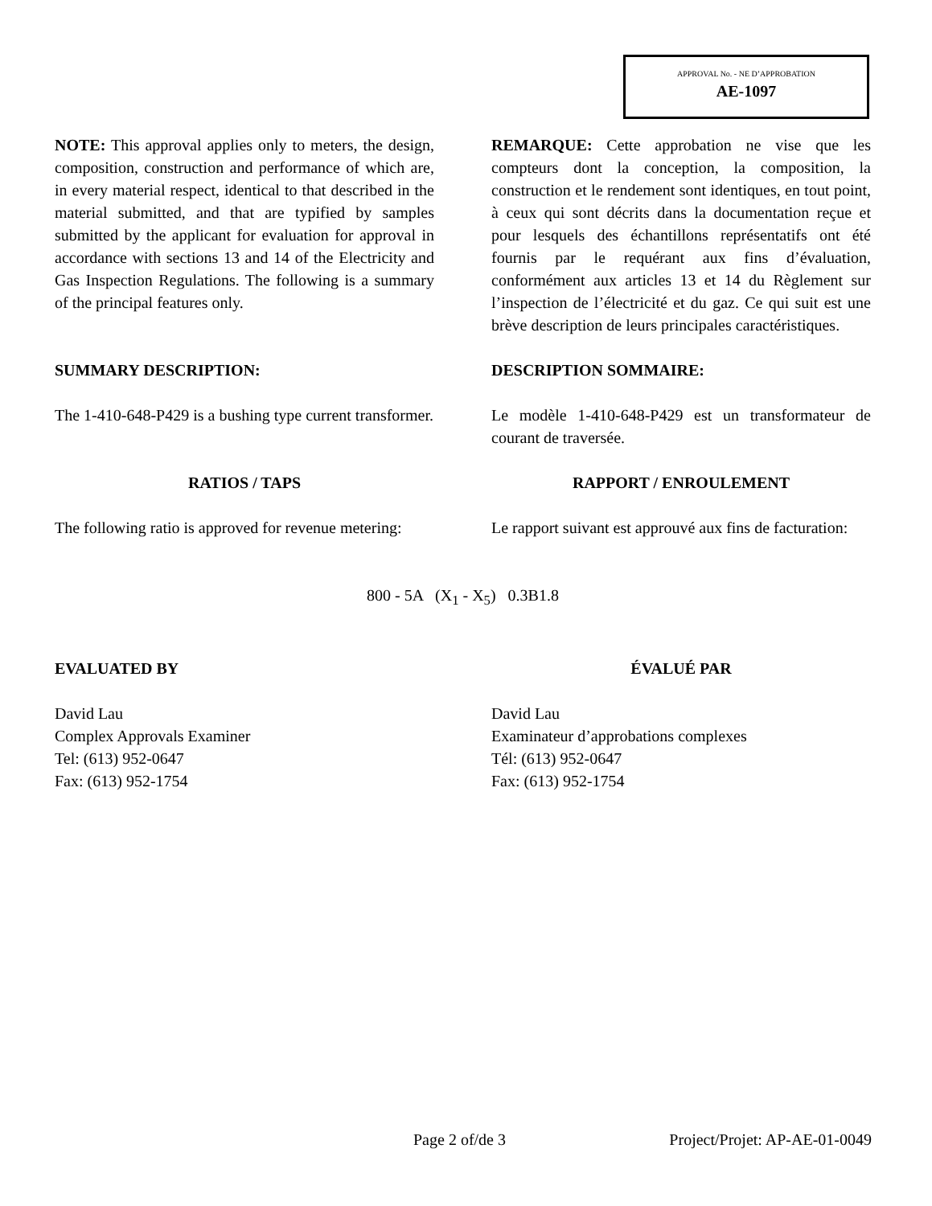APPROVAL No. - NE D’APPROBATION
AE-1097
NOTE: This approval applies only to meters, the design, composition, construction and performance of which are, in every material respect, identical to that described in the material submitted, and that are typified by samples submitted by the applicant for evaluation for approval in accordance with sections 13 and 14 of the Electricity and Gas Inspection Regulations. The following is a summary of the principal features only.
REMARQUE: Cette approbation ne vise que les compteurs dont la conception, la composition, la construction et le rendement sont identiques, en tout point, à ceux qui sont décrits dans la documentation reçue et pour lesquels des échantillons représentatifs ont été fournis par le requérant aux fins d’évaluation, conformément aux articles 13 et 14 du Règlement sur l’inspection de l’électricité et du gaz. Ce qui suit est une brève description de leurs principales caractéristiques.
SUMMARY DESCRIPTION: DESCRIPTION SOMMAIRE:
The 1-410-648-P429 is a bushing type current transformer.
Le modèle 1-410-648-P429 est un transformateur de courant de traversée.
RATIOS / TAPS RAPPORT / ENROULEMENT
The following ratio is approved for revenue metering:
Le rapport suivant est approuvé aux fins de facturation:
800 - 5A (X<sub>1</sub> - X<sub>5</sub>) 0.3B1.8
EVALUATED BY ÉVALUÉ PAR
David Lau
Complex Approvals Examiner
Tel: (613) 952-0647
Fax: (613) 952-1754
David Lau
Examinateur d’approbations complexes
Tél: (613) 952-0647
Fax: (613) 952-1754
Page 2 of/de 3 Project/Projet: AP-AE-01-0049